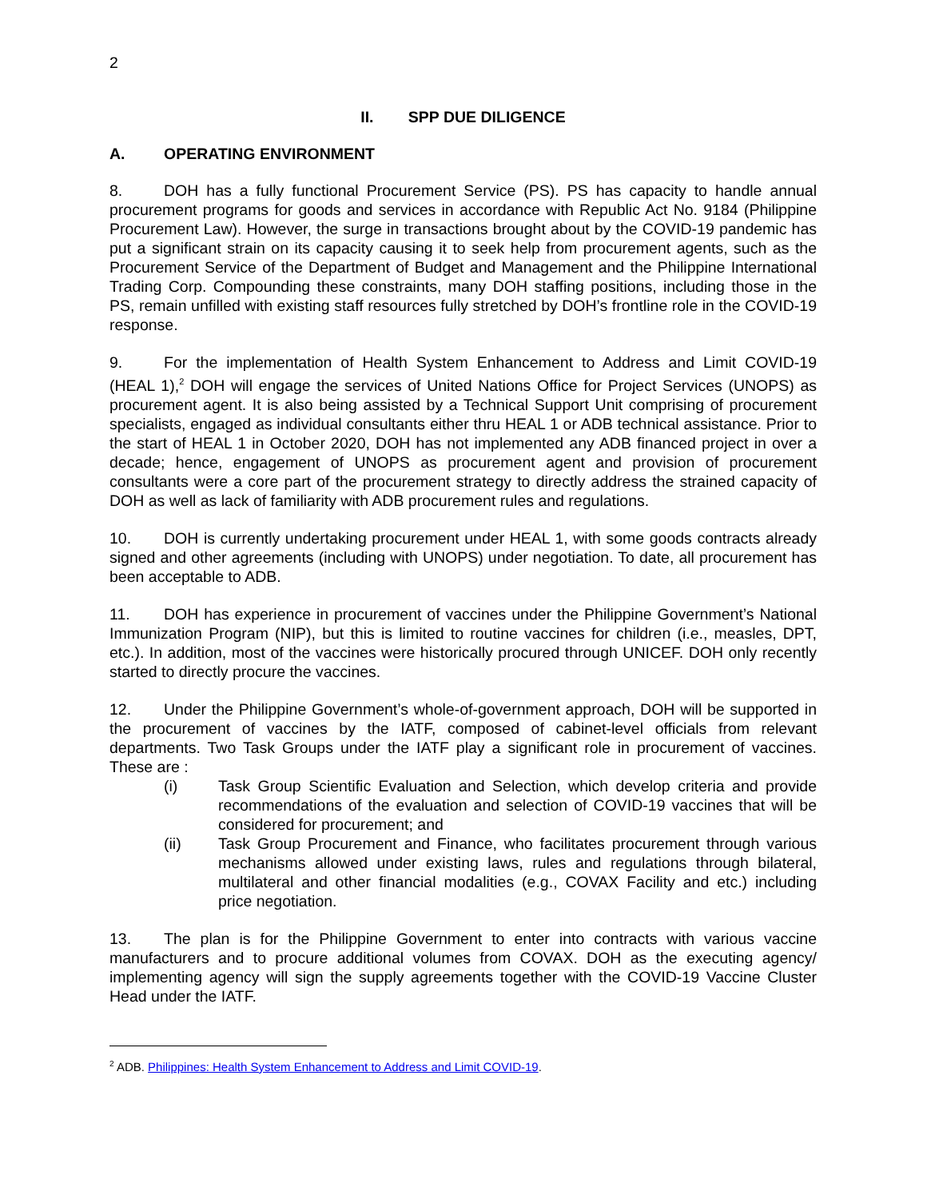2
II. SPP DUE DILIGENCE
A. OPERATING ENVIRONMENT
8. DOH has a fully functional Procurement Service (PS). PS has capacity to handle annual procurement programs for goods and services in accordance with Republic Act No. 9184 (Philippine Procurement Law). However, the surge in transactions brought about by the COVID-19 pandemic has put a significant strain on its capacity causing it to seek help from procurement agents, such as the Procurement Service of the Department of Budget and Management and the Philippine International Trading Corp. Compounding these constraints, many DOH staffing positions, including those in the PS, remain unfilled with existing staff resources fully stretched by DOH’s frontline role in the COVID-19 response.
9. For the implementation of Health System Enhancement to Address and Limit COVID-19 (HEAL 1),<sup>2</sup> DOH will engage the services of United Nations Office for Project Services (UNOPS) as procurement agent. It is also being assisted by a Technical Support Unit comprising of procurement specialists, engaged as individual consultants either thru HEAL 1 or ADB technical assistance. Prior to the start of HEAL 1 in October 2020, DOH has not implemented any ADB financed project in over a decade; hence, engagement of UNOPS as procurement agent and provision of procurement consultants were a core part of the procurement strategy to directly address the strained capacity of DOH as well as lack of familiarity with ADB procurement rules and regulations.
10. DOH is currently undertaking procurement under HEAL 1, with some goods contracts already signed and other agreements (including with UNOPS) under negotiation. To date, all procurement has been acceptable to ADB.
11. DOH has experience in procurement of vaccines under the Philippine Government’s National Immunization Program (NIP), but this is limited to routine vaccines for children (i.e., measles, DPT, etc.). In addition, most of the vaccines were historically procured through UNICEF. DOH only recently started to directly procure the vaccines.
12. Under the Philippine Government’s whole-of-government approach, DOH will be supported in the procurement of vaccines by the IATF, composed of cabinet-level officials from relevant departments. Two Task Groups under the IATF play a significant role in procurement of vaccines. These are :
(i) Task Group Scientific Evaluation and Selection, which develop criteria and provide recommendations of the evaluation and selection of COVID-19 vaccines that will be considered for procurement; and
(ii) Task Group Procurement and Finance, who facilitates procurement through various mechanisms allowed under existing laws, rules and regulations through bilateral, multilateral and other financial modalities (e.g., COVAX Facility and etc.) including price negotiation.
13. The plan is for the Philippine Government to enter into contracts with various vaccine manufacturers and to procure additional volumes from COVAX. DOH as the executing agency/ implementing agency will sign the supply agreements together with the COVID-19 Vaccine Cluster Head under the IATF.
<sup>2</sup> ADB. Philippines: Health System Enhancement to Address and Limit COVID-19.